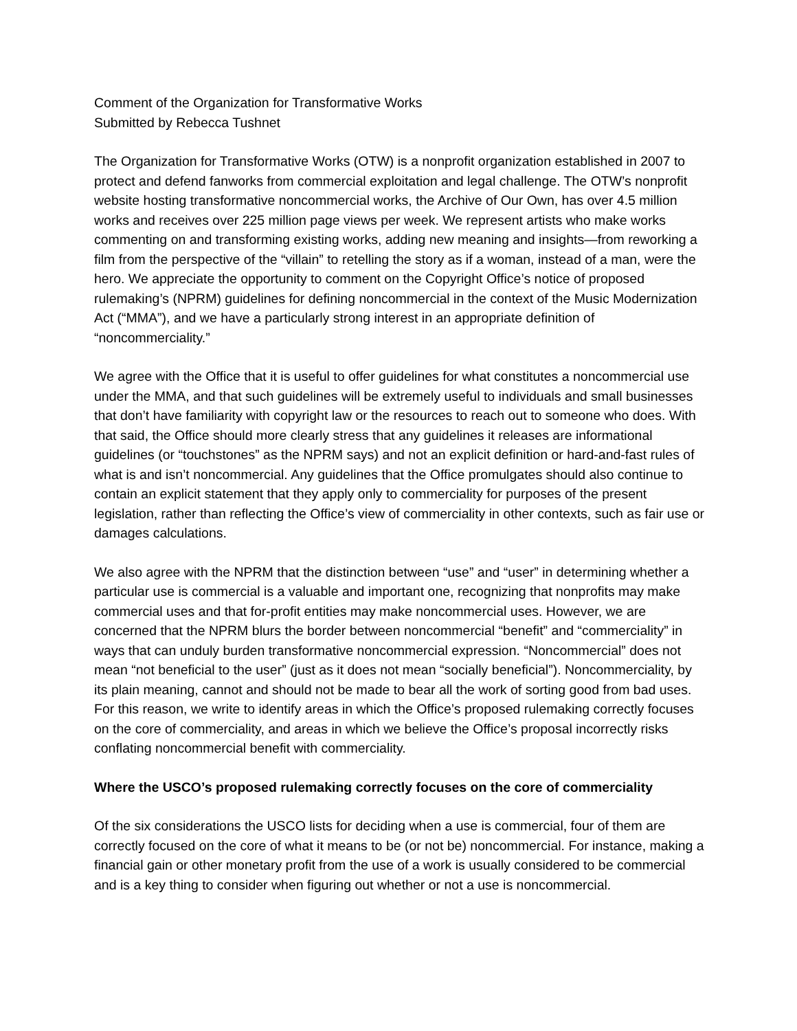Comment of the Organization for Transformative Works
Submitted by Rebecca Tushnet
The Organization for Transformative Works (OTW) is a nonprofit organization established in 2007 to protect and defend fanworks from commercial exploitation and legal challenge. The OTW’s nonprofit website hosting transformative noncommercial works, the Archive of Our Own, has over 4.5 million works and receives over 225 million page views per week. We represent artists who make works commenting on and transforming existing works, adding new meaning and insights—from reworking a film from the perspective of the “villain” to retelling the story as if a woman, instead of a man, were the hero. We appreciate the opportunity to comment on the Copyright Office’s notice of proposed rulemaking’s (NPRM) guidelines for defining noncommercial in the context of the Music Modernization Act (“MMA”), and we have a particularly strong interest in an appropriate definition of “noncommerciality.”
We agree with the Office that it is useful to offer guidelines for what constitutes a noncommercial use under the MMA, and that such guidelines will be extremely useful to individuals and small businesses that don’t have familiarity with copyright law or the resources to reach out to someone who does. With that said, the Office should more clearly stress that any guidelines it releases are informational guidelines (or “touchstones” as the NPRM says) and not an explicit definition or hard-and-fast rules of what is and isn’t noncommercial. Any guidelines that the Office promulgates should also continue to contain an explicit statement that they apply only to commerciality for purposes of the present legislation, rather than reflecting the Office’s view of commerciality in other contexts, such as fair use or damages calculations.
We also agree with the NPRM that the distinction between “use” and “user” in determining whether a particular use is commercial is a valuable and important one, recognizing that nonprofits may make commercial uses and that for-profit entities may make noncommercial uses. However, we are concerned that the NPRM blurs the border between noncommercial “benefit” and “commerciality” in ways that can unduly burden transformative noncommercial expression. “Noncommercial” does not mean “not beneficial to the user” (just as it does not mean “socially beneficial”). Noncommerciality, by its plain meaning, cannot and should not be made to bear all the work of sorting good from bad uses. For this reason, we write to identify areas in which the Office’s proposed rulemaking correctly focuses on the core of commerciality, and areas in which we believe the Office’s proposal incorrectly risks conflating noncommercial benefit with commerciality.
Where the USCO’s proposed rulemaking correctly focuses on the core of commerciality
Of the six considerations the USCO lists for deciding when a use is commercial, four of them are correctly focused on the core of what it means to be (or not be) noncommercial. For instance, making a financial gain or other monetary profit from the use of a work is usually considered to be commercial and is a key thing to consider when figuring out whether or not a use is noncommercial.